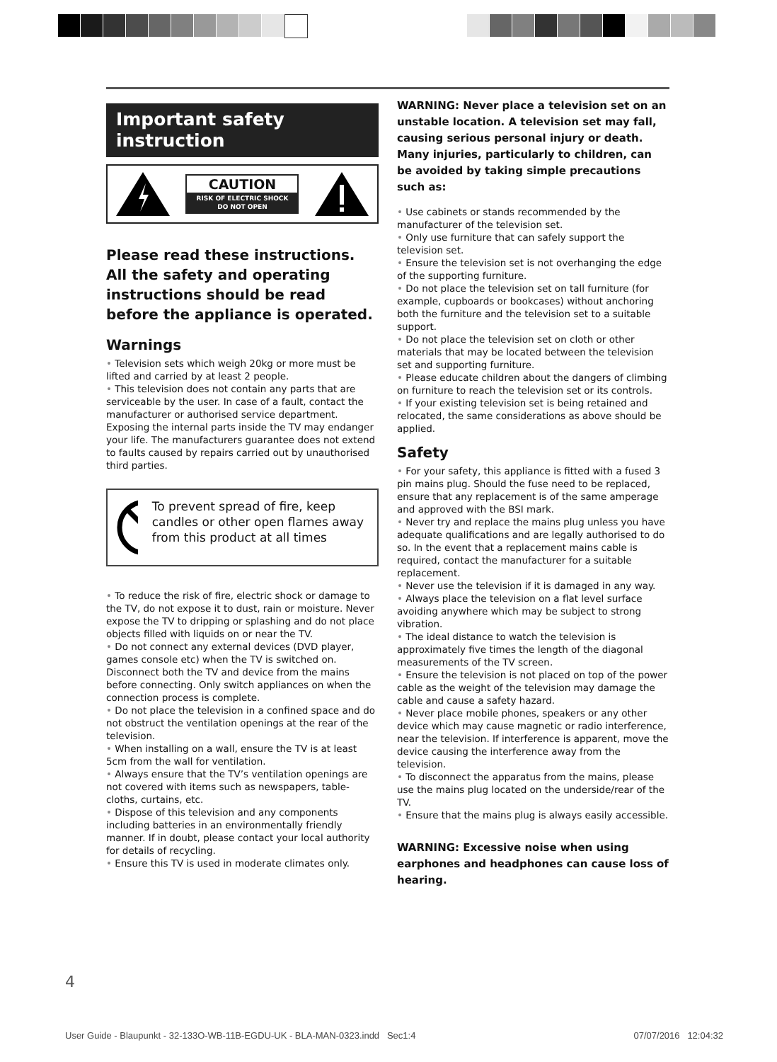Important safety instruction
CAUTION
RISK OF ELECTRIC SHOCK
DO NOT OPEN
Please read these instructions. All the safety and operating instructions should be read before the appliance is operated.
Warnings
• Television sets which weigh 20kg or more must be lifted and carried by at least 2 people.
• This television does not contain any parts that are serviceable by the user. In case of a fault, contact the manufacturer or authorised service department. Exposing the internal parts inside the TV may endanger your life. The manufacturers guarantee does not extend to faults caused by repairs carried out by unauthorised third parties.
To prevent spread of fire, keep candles or other open flames away from this product at all times
• To reduce the risk of fire, electric shock or damage to the TV, do not expose it to dust, rain or moisture. Never expose the TV to dripping or splashing and do not place objects filled with liquids on or near the TV.
• Do not connect any external devices (DVD player, games console etc) when the TV is switched on. Disconnect both the TV and device from the mains before connecting. Only switch appliances on when the connection process is complete.
• Do not place the television in a confined space and do not obstruct the ventilation openings at the rear of the television.
• When installing on a wall, ensure the TV is at least 5cm from the wall for ventilation.
• Always ensure that the TV’s ventilation openings are not covered with items such as newspapers, table-cloths, curtains, etc.
• Dispose of this television and any components including batteries in an environmentally friendly manner. If in doubt, please contact your local authority for details of recycling.
• Ensure this TV is used in moderate climates only.
WARNING: Never place a television set on an unstable location. A television set may fall, causing serious personal injury or death. Many injuries, particularly to children, can be avoided by taking simple precautions such as:
• Use cabinets or stands recommended by the manufacturer of the television set.
• Only use furniture that can safely support the television set.
• Ensure the television set is not overhanging the edge of the supporting furniture.
• Do not place the television set on tall furniture (for example, cupboards or bookcases) without anchoring both the furniture and the television set to a suitable support.
• Do not place the television set on cloth or other materials that may be located between the television set and supporting furniture.
• Please educate children about the dangers of climbing on furniture to reach the television set or its controls.
• If your existing television set is being retained and relocated, the same considerations as above should be applied.
Safety
• For your safety, this appliance is fitted with a fused 3 pin mains plug. Should the fuse need to be replaced, ensure that any replacement is of the same amperage and approved with the BSI mark.
• Never try and replace the mains plug unless you have adequate qualifications and are legally authorised to do so. In the event that a replacement mains cable is required, contact the manufacturer for a suitable replacement.
• Never use the television if it is damaged in any way.
• Always place the television on a flat level surface avoiding anywhere which may be subject to strong vibration.
• The ideal distance to watch the television is approximately five times the length of the diagonal measurements of the TV screen.
• Ensure the television is not placed on top of the power cable as the weight of the television may damage the cable and cause a safety hazard.
• Never place mobile phones, speakers or any other device which may cause magnetic or radio interference, near the television. If interference is apparent, move the device causing the interference away from the television.
• To disconnect the apparatus from the mains, please use the mains plug located on the underside/rear of the TV.
• Ensure that the mains plug is always easily accessible.
WARNING: Excessive noise when using earphones and headphones can cause loss of hearing.
4
User Guide - Blaupunkt - 32-133O-WB-11B-EGDU-UK - BLA-MAN-0323.indd Sec1:4 07/07/2016 12:04:32